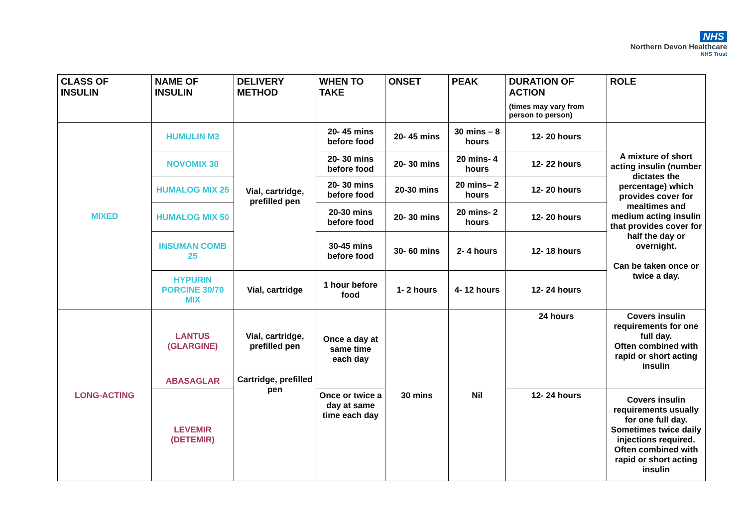NHS
Northern Devon Healthcare
NHS Trust
| CLASS OF INSULIN | NAME OF INSULIN | DELIVERY METHOD | WHEN TO TAKE | ONSET | PEAK | DURATION OF ACTION (times may vary from person to person) | ROLE |
| --- | --- | --- | --- | --- | --- | --- | --- |
| MIXED | HUMULIN M3 | Vial, cartridge, prefilled pen | 20- 45 mins before food | 20- 45 mins | 30 mins – 8 hours | 12- 20 hours | A mixture of short acting insulin (number dictates the percentage) which provides cover for mealtimes and medium acting insulin that provides cover for half the day or overnight. Can be taken once or twice a day. |
| | NOVOMIX 30 | | 20- 30 mins before food | 20- 30 mins | 20 mins- 4 hours | 12- 22 hours | |
| | HUMALOG MIX 25 | | 20- 30 mins before food | 20-30 mins | 20 mins– 2 hours | 12- 20 hours | |
| | HUMALOG MIX 50 | | 20-30 mins before food | 20- 30 mins | 20 mins- 2 hours | 12- 20 hours | |
| | INSUMAN COMB 25 | | 30-45 mins before food | 30- 60 mins | 2- 4 hours | 12- 18 hours | |
| | HYPURIN PORCINE 30/70 MIX | Vial, cartridge | 1 hour before food | 1- 2 hours | 4- 12 hours | 12- 24 hours | |
| LONG-ACTING | LANTUS (GLARGINE) | Vial, cartridge, prefilled pen | Once a day at same time each day | 30 mins | Nil | 24 hours | Covers insulin requirements for one full day. Often combined with rapid or short acting insulin |
| | ABASAGLAR | Cartridge, prefilled pen | | | | | |
| | LEVEMIR (DETEMIR) | | Once or twice a day at same time each day | | | 12- 24 hours | Covers insulin requirements usually for one full day. Sometimes twice daily injections required. Often combined with rapid or short acting insulin |